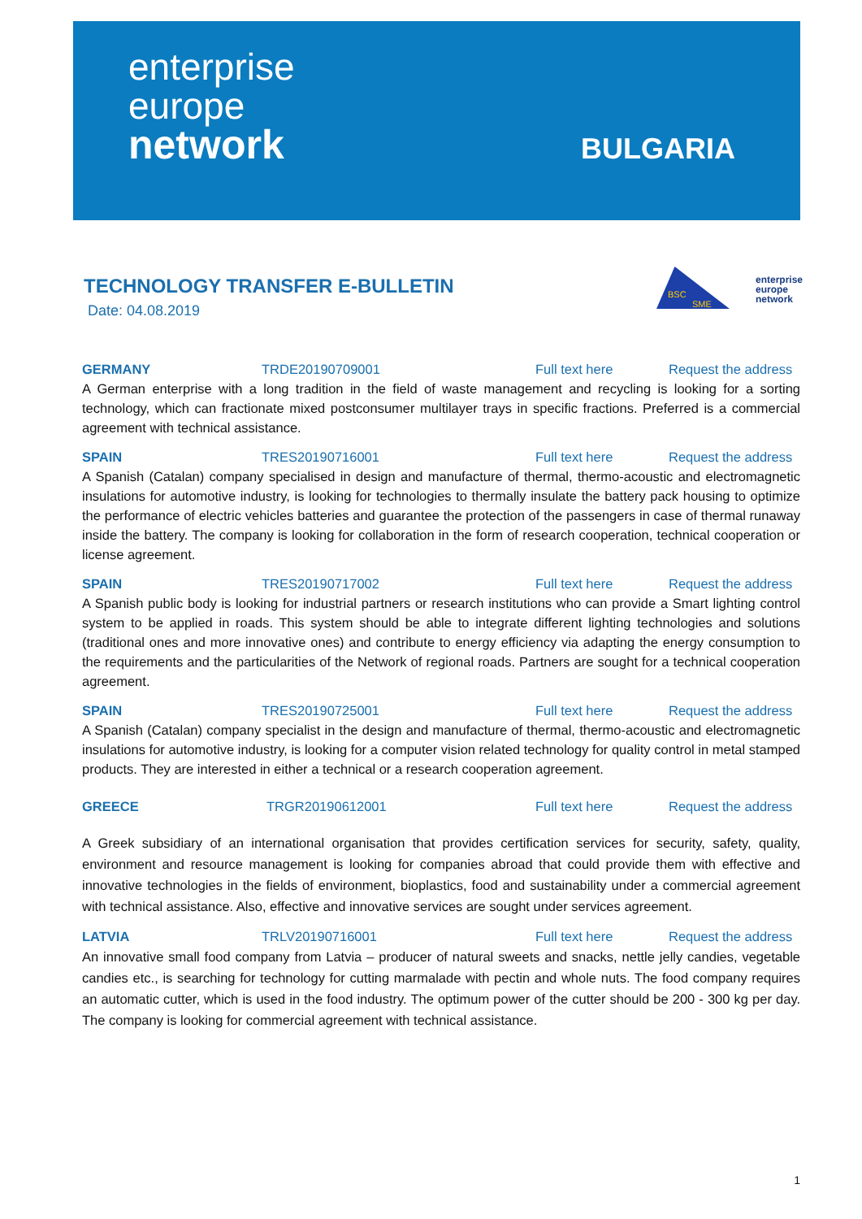enterprise
europe
network
BULGARIA
TECHNOLOGY TRANSFER E-BULLETIN
Date: 04.08.2019
BSC
SME
enterprise
europe
network
GERMANY TRDE20190709001 Full text here Request the address
A German enterprise with a long tradition in the field of waste management and recycling is looking for a sorting technology, which can fractionate mixed postconsumer multilayer trays in specific fractions. Preferred is a commercial agreement with technical assistance.
SPAIN TRES20190716001 Full text here Request the address
A Spanish (Catalan) company specialised in design and manufacture of thermal, thermo-acoustic and electromagnetic insulations for automotive industry, is looking for technologies to thermally insulate the battery pack housing to optimize the performance of electric vehicles batteries and guarantee the protection of the passengers in case of thermal runaway inside the battery. The company is looking for collaboration in the form of research cooperation, technical cooperation or license agreement.
SPAIN TRES20190717002 Full text here Request the address
A Spanish public body is looking for industrial partners or research institutions who can provide a Smart lighting control system to be applied in roads. This system should be able to integrate different lighting technologies and solutions (traditional ones and more innovative ones) and contribute to energy efficiency via adapting the energy consumption to the requirements and the particularities of the Network of regional roads. Partners are sought for a technical cooperation agreement.
SPAIN TRES20190725001 Full text here Request the address
A Spanish (Catalan) company specialist in the design and manufacture of thermal, thermo-acoustic and electromagnetic insulations for automotive industry, is looking for a computer vision related technology for quality control in metal stamped products. They are interested in either a technical or a research cooperation agreement.
GREECE TRGR20190612001 Full text here Request the address
A Greek subsidiary of an international organisation that provides certification services for security, safety, quality, environment and resource management is looking for companies abroad that could provide them with effective and innovative technologies in the fields of environment, bioplastics, food and sustainability under a commercial agreement with technical assistance. Also, effective and innovative services are sought under services agreement.
LATVIA TRLV20190716001 Full text here Request the address
An innovative small food company from Latvia – producer of natural sweets and snacks, nettle jelly candies, vegetable candies etc., is searching for technology for cutting marmalade with pectin and whole nuts. The food company requires an automatic cutter, which is used in the food industry. The optimum power of the cutter should be 200 - 300 kg per day. The company is looking for commercial agreement with technical assistance.
1